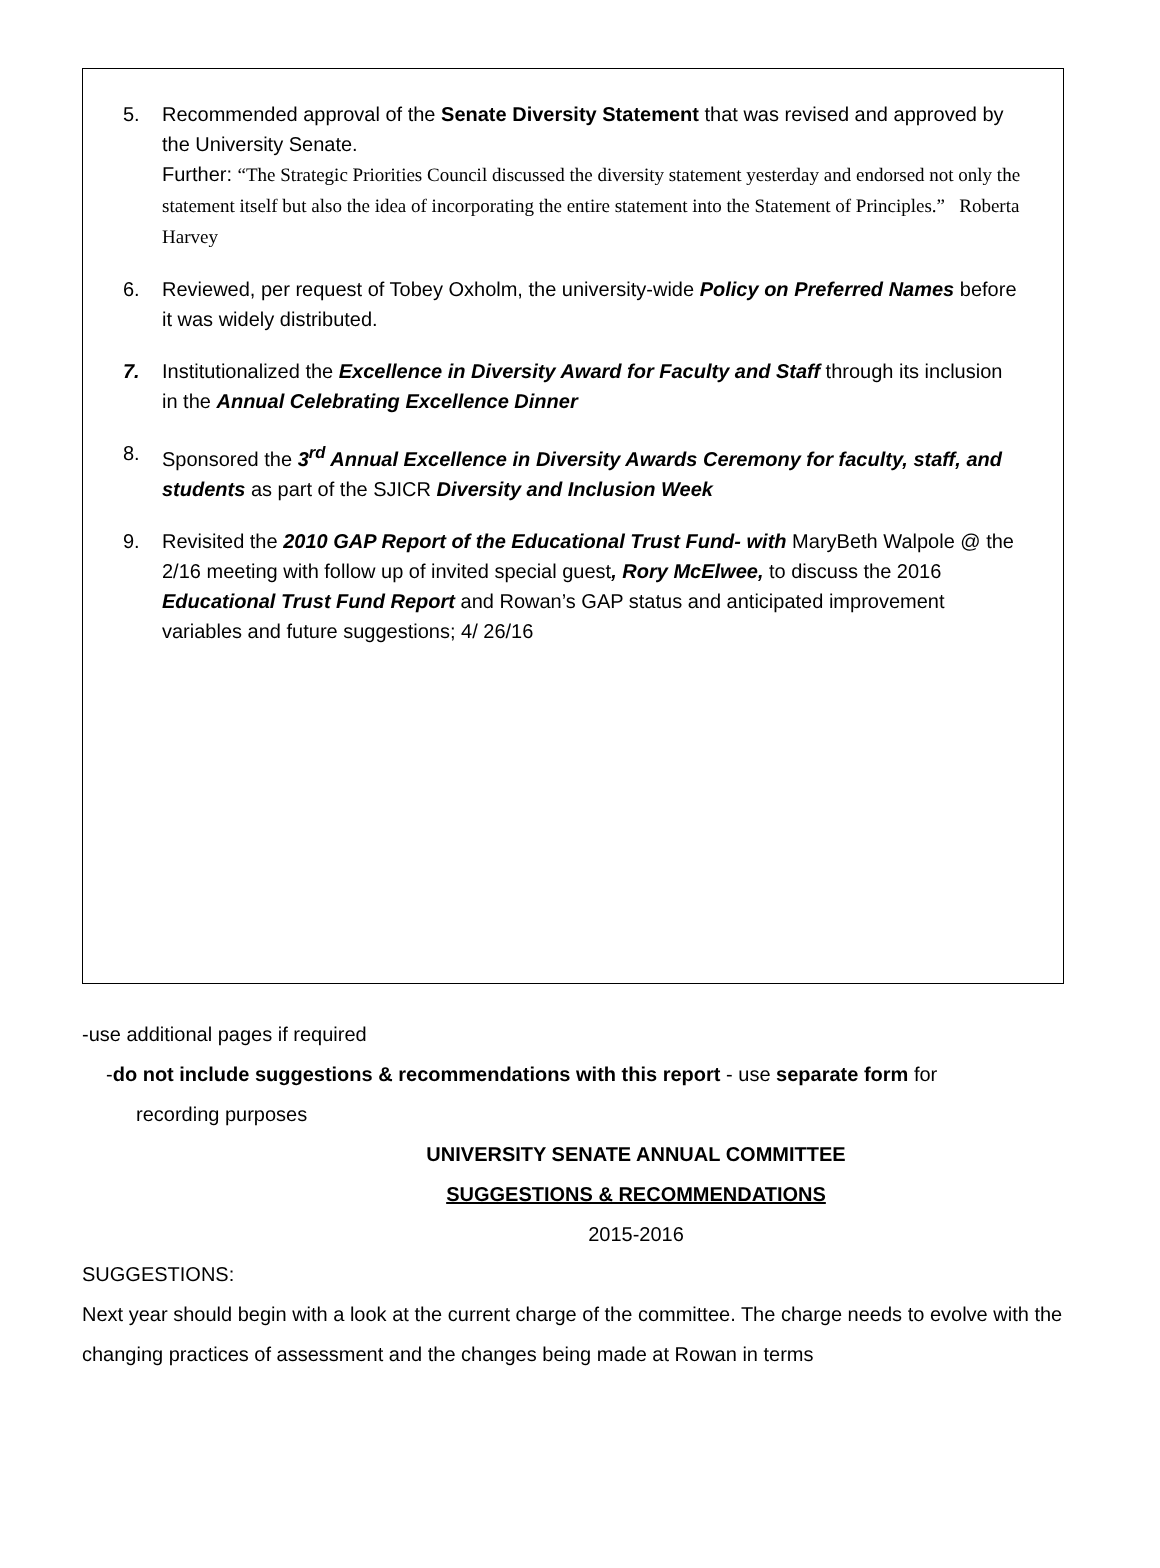5. Recommended approval of the Senate Diversity Statement that was revised and approved by the University Senate.
Further: “The Strategic Priorities Council discussed the diversity statement yesterday and endorsed not only the statement itself but also the idea of incorporating the entire statement into the Statement of Principles.” Roberta Harvey
6. Reviewed, per request of Tobey Oxholm, the university-wide Policy on Preferred Names before it was widely distributed.
7. Institutionalized the Excellence in Diversity Award for Faculty and Staff through its inclusion in the Annual Celebrating Excellence Dinner
8. Sponsored the 3<sup>rd</sup> Annual Excellence in Diversity Awards Ceremony for faculty, staff, and students as part of the SJICR Diversity and Inclusion Week
9. Revisited the 2010 GAP Report of the Educational Trust Fund- with MaryBeth Walpole @ the 2/16 meeting with follow up of invited special guest, Rory McElwee, to discuss the 2016 Educational Trust Fund Report and Rowan’s GAP status and anticipated improvement variables and future suggestions; 4/ 26/16
-use additional pages if required
-do not include suggestions & recommendations with this report - use separate form for
recording purposes
UNIVERSITY SENATE ANNUAL COMMITTEE
SUGGESTIONS & RECOMMENDATIONS
2015-2016
SUGGESTIONS:
Next year should begin with a look at the current charge of the committee. The charge needs to evolve with the changing practices of assessment and the changes being made at Rowan in terms